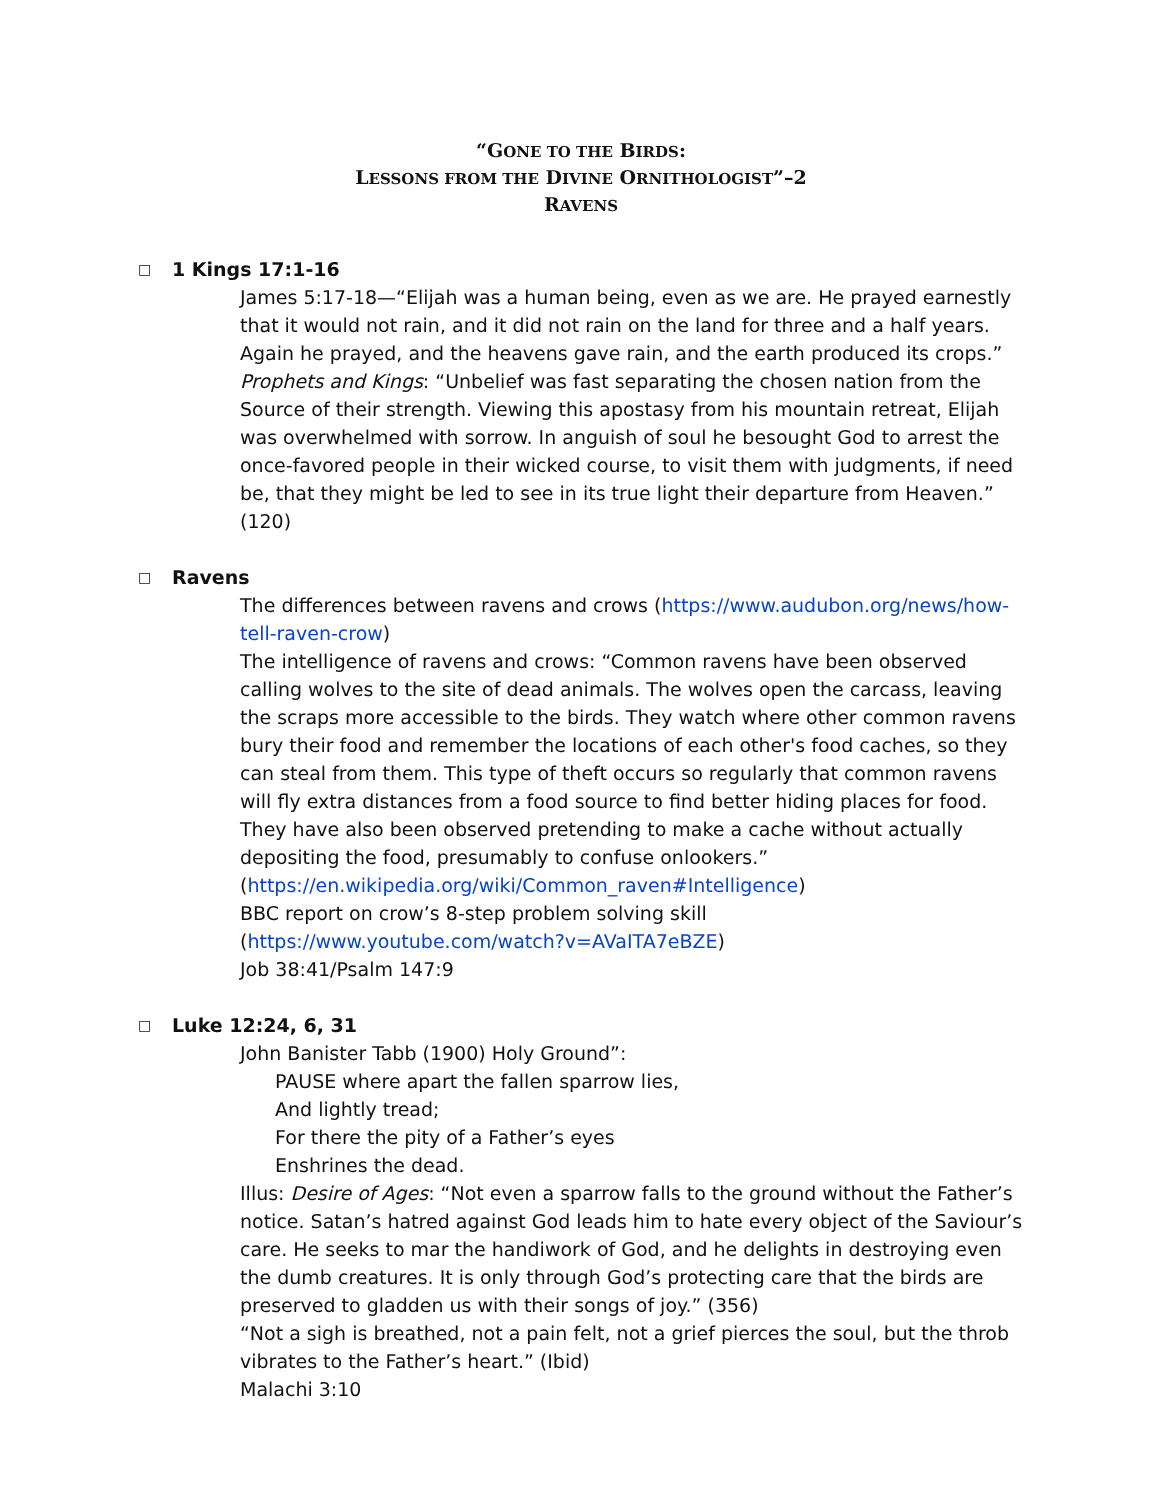“GONE TO THE BIRDS:
LESSONS FROM THE DIVINE ORNITHOLOGIST”–2
RAVENS
□ 1 Kings 17:1-16
James 5:17-18—“Elijah was a human being, even as we are. He prayed earnestly that it would not rain, and it did not rain on the land for three and a half years. Again he prayed, and the heavens gave rain, and the earth produced its crops.”
Prophets and Kings: “Unbelief was fast separating the chosen nation from the Source of their strength. Viewing this apostasy from his mountain retreat, Elijah was overwhelmed with sorrow. In anguish of soul he besought God to arrest the once-favored people in their wicked course, to visit them with judgments, if need be, that they might be led to see in its true light their departure from Heaven.” (120)
□ Ravens
The differences between ravens and crows (https://www.audubon.org/news/how-tell-raven-crow)
The intelligence of ravens and crows: “Common ravens have been observed calling wolves to the site of dead animals. The wolves open the carcass, leaving the scraps more accessible to the birds. They watch where other common ravens bury their food and remember the locations of each other's food caches, so they can steal from them. This type of theft occurs so regularly that common ravens will fly extra distances from a food source to find better hiding places for food. They have also been observed pretending to make a cache without actually depositing the food, presumably to confuse onlookers.”
(https://en.wikipedia.org/wiki/Common_raven#Intelligence)
BBC report on crow’s 8-step problem solving skill
(https://www.youtube.com/watch?v=AVaITA7eBZE)
Job 38:41/Psalm 147:9
□ Luke 12:24, 6, 31
John Banister Tabb (1900) Holy Ground”:
PAUSE where apart the fallen sparrow lies,
And lightly tread;
For there the pity of a Father’s eyes
Enshrines the dead.
Illus: Desire of Ages: “Not even a sparrow falls to the ground without the Father’s notice. Satan’s hatred against God leads him to hate every object of the Saviour’s care. He seeks to mar the handiwork of God, and he delights in destroying even the dumb creatures. It is only through God’s protecting care that the birds are preserved to gladden us with their songs of joy.” (356)
“Not a sigh is breathed, not a pain felt, not a grief pierces the soul, but the throb vibrates to the Father’s heart.” (Ibid)
Malachi 3:10